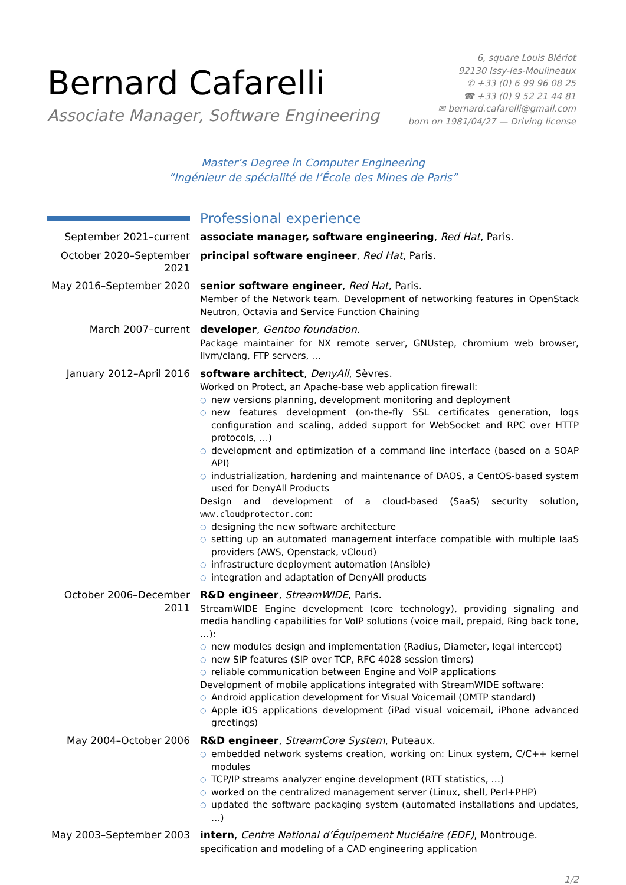Bernard Cafarelli
Associate Manager, Software Engineering
6, square Louis Blériot
92130 Issy-les-Moulineaux
✆ +33 (0) 6 99 96 08 25
☎ +33 (0) 9 52 21 44 81
✉ bernard.cafarelli@gmail.com
born on 1981/04/27 — Driving license
Master’s Degree in Computer Engineering
“Ingénieur de spécialité de l’École des Mines de Paris”
Professional experience
September 2021–current associate manager, software engineering, Red Hat, Paris.
October 2020–September 2021
principal software engineer, Red Hat, Paris.
May 2016–September 2020 senior software engineer, Red Hat, Paris.
Member of the Network team. Development of networking features in OpenStack Neutron, Octavia and Service Function Chaining
March 2007–current developer, Gentoo foundation.
Package maintainer for NX remote server, GNUstep, chromium web browser, llvm/clang, FTP servers, …
January 2012–April 2016 software architect, DenyAll, Sèvres.
Worked on Protect, an Apache-base web application firewall:
○ new versions planning, development monitoring and deployment
○ new features development (on-the-fly SSL certificates generation, logs configuration and scaling, added support for WebSocket and RPC over HTTP protocols, …)
○ development and optimization of a command line interface (based on a SOAP API)
○ industrialization, hardening and maintenance of DAOS, a CentOS-based system used for DenyAll Products
Design and development of a cloud-based (SaaS) security solution, www.cloudprotector.com:
○ designing the new software architecture
○ setting up an automated management interface compatible with multiple IaaS providers (AWS, Openstack, vCloud)
○ infrastructure deployment automation (Ansible)
○ integration and adaptation of DenyAll products
October 2006–December 2011
R&D engineer, StreamWIDE, Paris.
StreamWIDE Engine development (core technology), providing signaling and media handling capabilities for VoIP solutions (voice mail, prepaid, Ring back tone, …):
○ new modules design and implementation (Radius, Diameter, legal intercept)
○ new SIP features (SIP over TCP, RFC 4028 session timers)
○ reliable communication between Engine and VoIP applications
Development of mobile applications integrated with StreamWIDE software:
○ Android application development for Visual Voicemail (OMTP standard)
○ Apple iOS applications development (iPad visual voicemail, iPhone advanced greetings)
May 2004–October 2006 R&D engineer, StreamCore System, Puteaux.
○ embedded network systems creation, working on: Linux system, C/C++ kernel modules
○ TCP/IP streams analyzer engine development (RTT statistics, …)
○ worked on the centralized management server (Linux, shell, Perl+PHP)
○ updated the software packaging system (automated installations and updates, …)
May 2003–September 2003 intern, Centre National d’Équipement Nucléaire (EDF), Montrouge.
specification and modeling of a CAD engineering application
1/2